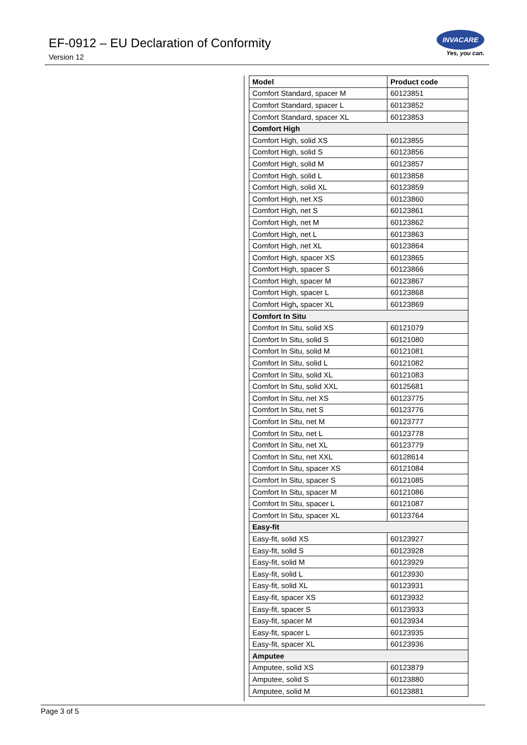EF-0912 – EU Declaration of Conformity
Version 12
INVACARE
Yes, you can.
| Model | Product code |
| --- | --- |
| Comfort Standard, spacer M | 60123851 |
| Comfort Standard, spacer L | 60123852 |
| Comfort Standard, spacer XL | 60123853 |
| Comfort High | |
| Comfort High, solid XS | 60123855 |
| Comfort High, solid S | 60123856 |
| Comfort High, solid M | 60123857 |
| Comfort High, solid L | 60123858 |
| Comfort High, solid XL | 60123859 |
| Comfort High, net XS | 60123860 |
| Comfort High, net S | 60123861 |
| Comfort High, net M | 60123862 |
| Comfort High, net L | 60123863 |
| Comfort High, net XL | 60123864 |
| Comfort High, spacer XS | 60123865 |
| Comfort High, spacer S | 60123866 |
| Comfort High, spacer M | 60123867 |
| Comfort High, spacer L | 60123868 |
| Comfort High , spacer XL | 60123869 |
| Comfort In Situ | |
| Comfort In Situ, solid XS | 60121079 |
| Comfort In Situ, solid S | 60121080 |
| Comfort In Situ, solid M | 60121081 |
| Comfort In Situ, solid L | 60121082 |
| Comfort In Situ, solid XL | 60121083 |
| Comfort In Situ, solid XXL | 60125681 |
| Comfort In Situ, net XS | 60123775 |
| Comfort In Situ, net S | 60123776 |
| Comfort In Situ, net M | 60123777 |
| Comfort In Situ, net L | 60123778 |
| Comfort In Situ, net XL | 60123779 |
| Comfort In Situ, net XXL | 60128614 |
| Comfort In Situ, spacer XS | 60121084 |
| Comfort In Situ, spacer S | 60121085 |
| Comfort In Situ, spacer M | 60121086 |
| Comfort In Situ, spacer L | 60121087 |
| Comfort In Situ, spacer XL | 60123764 |
| Easy-fit | |
| Easy-fit, solid XS | 60123927 |
| Easy-fit, solid S | 60123928 |
| Easy-fit, solid M | 60123929 |
| Easy-fit, solid L | 60123930 |
| Easy-fit, solid XL | 60123931 |
| Easy-fit, spacer XS | 60123932 |
| Easy-fit, spacer S | 60123933 |
| Easy-fit, spacer M | 60123934 |
| Easy-fit, spacer L | 60123935 |
| Easy-fit, spacer XL | 60123936 |
| Amputee | |
| Amputee, solid XS | 60123879 |
| Amputee, solid S | 60123880 |
| Amputee, solid M | 60123881 |
Page 3 of 5